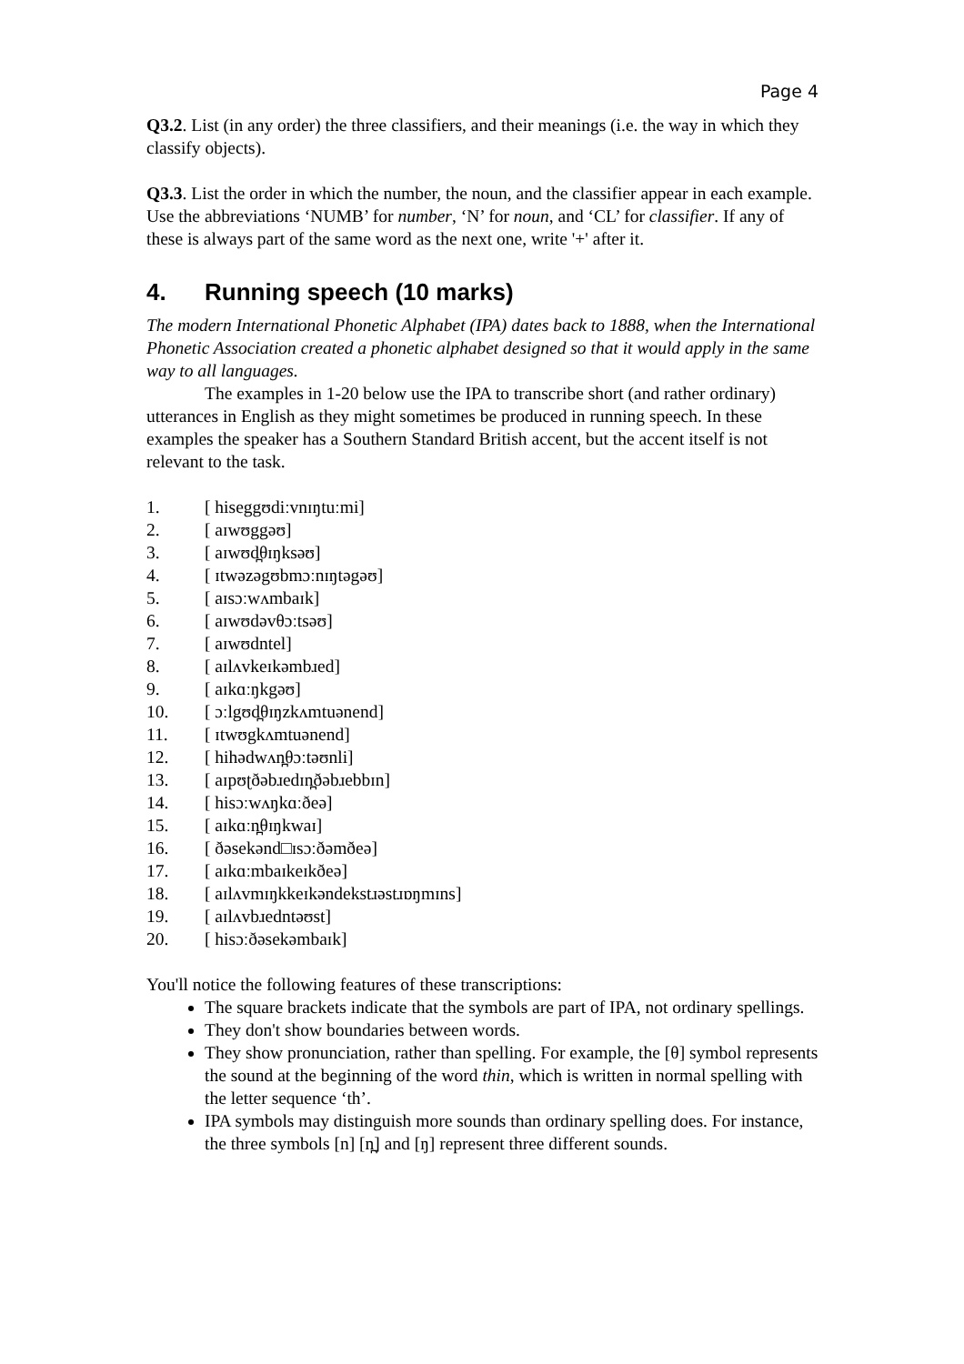Page 4
Q3.2. List (in any order) the three classifiers, and their meanings (i.e. the way in which they classify objects).
Q3.3. List the order in which the number, the noun, and the classifier appear in each example. Use the abbreviations ‘NUMB’ for number, ‘N’ for noun, and ‘CL’ for classifier. If any of these is always part of the same word as the next one, write '+' after it.
4. Running speech (10 marks)
The modern International Phonetic Alphabet (IPA) dates back to 1888, when the International Phonetic Association created a phonetic alphabet designed so that it would apply in the same way to all languages.
The examples in 1-20 below use the IPA to transcribe short (and rather ordinary) utterances in English as they might sometimes be produced in running speech. In these examples the speaker has a Southern Standard British accent, but the accent itself is not relevant to the task.
1. [ hiseggʊdiːvnɪŋtuːmi]
2. [ aɪwʊggəʊ]
3. [ aɪwʊd̪θɪŋksəʊ]
4. [ ɪtwəzəgʊbmɔːnɪŋtəgəʊ]
5. [ aɪsɔːwʌmbaɪk]
6. [ aɪwʊdəvθɔːtsəʊ]
7. [ aɪwʊdntel]
8. [ aɪlʌvkeɪkəmbɹed]
9. [ aɪkɑːŋkgəʊ]
10. [ ɔːlgʊd̪θɪŋzkʌmtuənend]
11. [ ɪtwʊgkʌmtuənend]
12. [ hihədwʌn̪θɔːtəʊnli]
13. [ aɪpʊʈðəbɹedɪn̪ðəbɹebbɪn]
14. [ hisɔːwʌŋkɑːðeə]
15. [ aɪkɑːn̪θɪŋkwaɪ]
16. [ ðəsekənd□ɪsɔːðəmðeə]
17. [ aɪkɑːmbaɪkeɪkðeə]
18. [ aɪlʌvmɪŋkkeɪkəndekstɹəstɹɒŋmɪns]
19. [ aɪlʌvbɹedntəʊst]
20. [ hisɔːðəsekəmbaɪk]
You'll notice the following features of these transcriptions:
The square brackets indicate that the symbols are part of IPA, not ordinary spellings.
They don't show boundaries between words.
They show pronunciation, rather than spelling. For example, the [θ] symbol represents the sound at the beginning of the word thin, which is written in normal spelling with the letter sequence ‘th’.
IPA symbols may distinguish more sounds than ordinary spelling does. For instance, the three symbols [n] [n̪] and [ŋ] represent three different sounds.